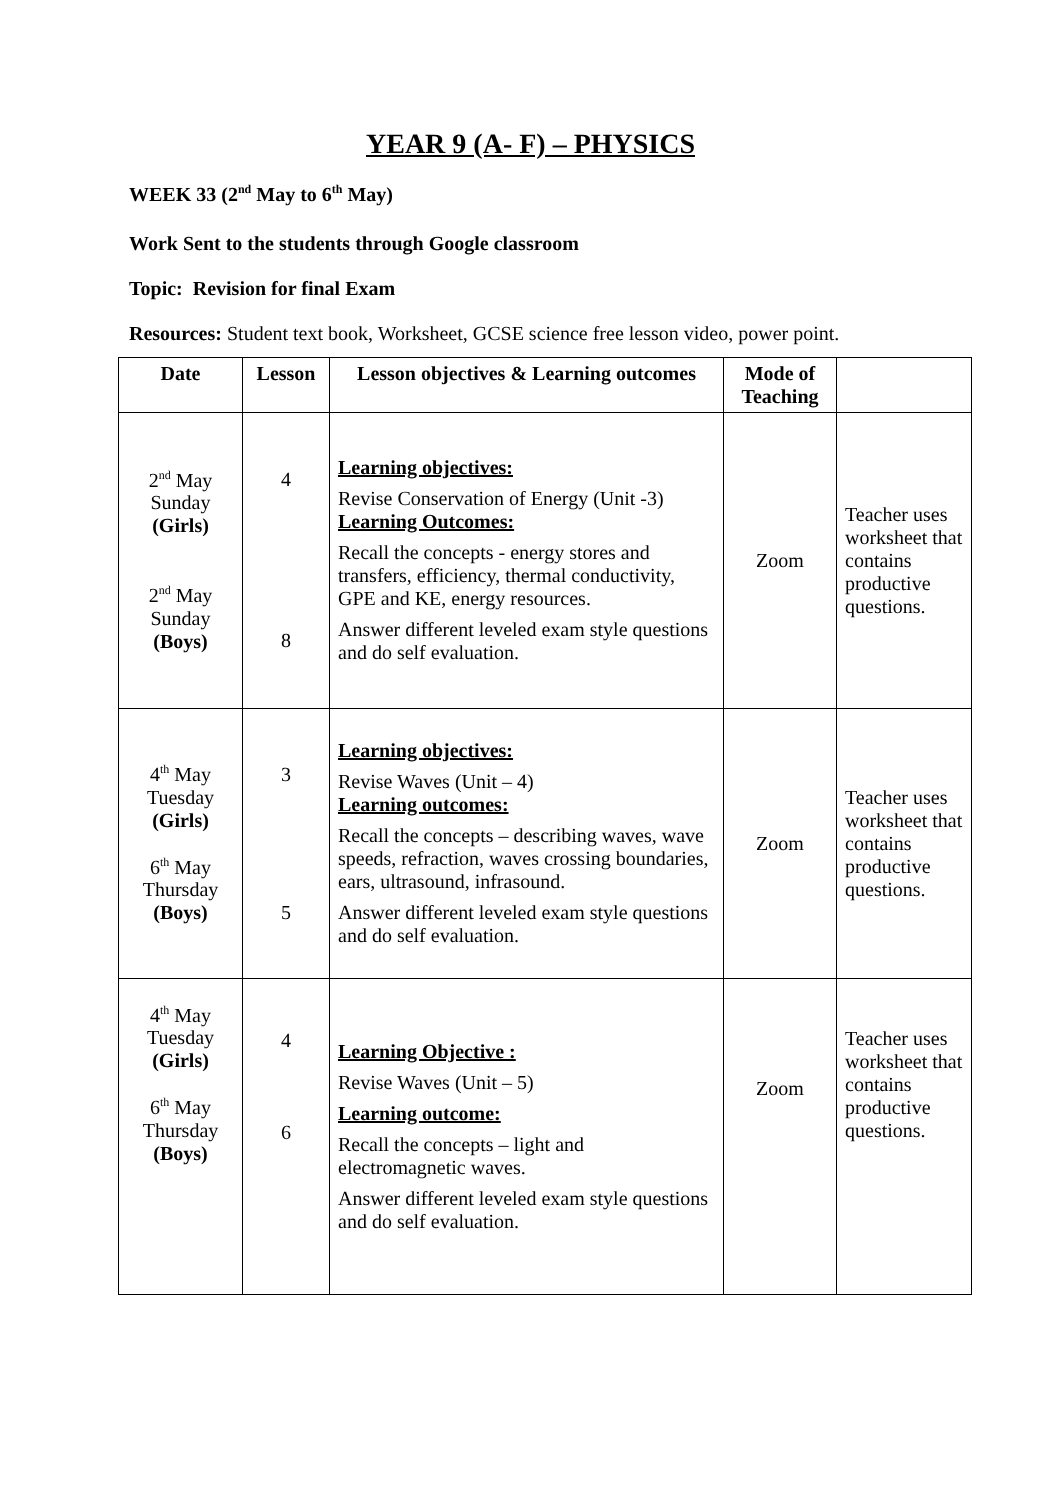YEAR 9 (A- F) – PHYSICS
WEEK 33 (2<sup>nd</sup> May to 6<sup>th</sup> May)
Work Sent to the students through Google classroom
Topic: Revision for final Exam
Resources: Student text book, Worksheet, GCSE science free lesson video, power point.
| Date | Lesson | Lesson objectives & Learning outcomes | Mode of Teaching | |
| --- | --- | --- | --- | --- |
| 2<sup>nd</sup> May Sunday (Girls) 2<sup>nd</sup> May Sunday (Boys) | 4 8 | Learning objectives: Revise Conservation of Energy (Unit -3) Learning Outcomes: Recall the concepts - energy stores and transfers, efficiency, thermal conductivity, GPE and KE, energy resources. Answer different leveled exam style questions and do self evaluation. | Zoom | Teacher uses worksheet that contains productive questions. |
| 4<sup>th</sup> May Tuesday (Girls) 6<sup>th</sup> May Thursday (Boys) | 3 5 | Learning objectives: Revise Waves (Unit – 4) Learning outcomes: Recall the concepts – describing waves, wave speeds, refraction, waves crossing boundaries, ears, ultrasound, infrasound. Answer different leveled exam style questions and do self evaluation. | Zoom | Teacher uses worksheet that contains productive questions. |
| 4<sup>th</sup> May Tuesday (Girls) 6<sup>th</sup> May Thursday (Boys) | 4 6 | Learning Objective : Revise Waves (Unit – 5) Learning outcome: Recall the concepts – light and electromagnetic waves. Answer different leveled exam style questions and do self evaluation. | Zoom | Teacher uses worksheet that contains productive questions. |